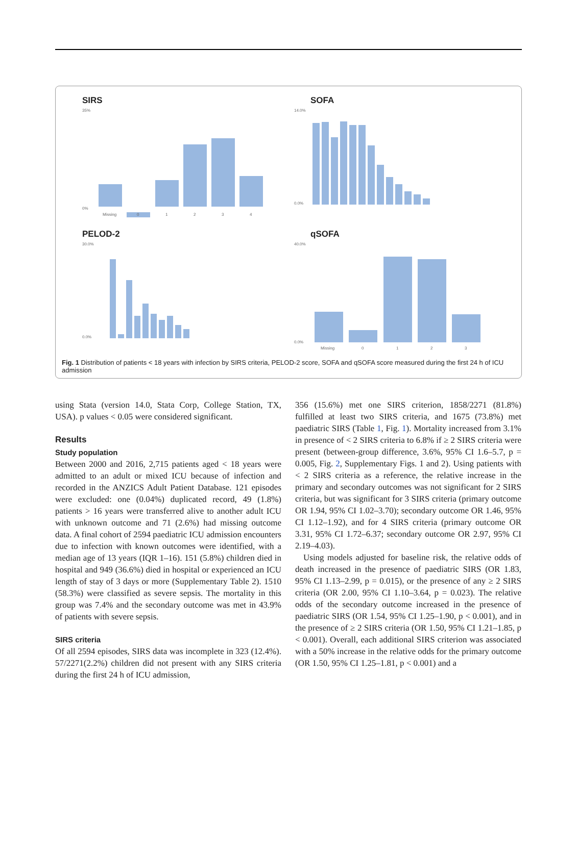SIRS
35%
0%
Missing
0
1
2
3
4
SOFA
14.0%
0.0%
PELOD-2
30.0%
0.0%
qSOFA
40.0%
0.0%
Missing
0
1
2
3
Fig. 1 Distribution of patients < 18 years with infection by SIRS criteria, PELOD-2 score, SOFA and qSOFA score measured during the first 24 h of ICU admission
using Stata (version 14.0, Stata Corp, College Station, TX, USA). p values < 0.05 were considered significant.
Results
Study population
Between 2000 and 2016, 2,715 patients aged < 18 years were admitted to an adult or mixed ICU because of infection and recorded in the ANZICS Adult Patient Database. 121 episodes were excluded: one (0.04%) duplicated record, 49 (1.8%) patients > 16 years were transferred alive to another adult ICU with unknown outcome and 71 (2.6%) had missing outcome data. A final cohort of 2594 paediatric ICU admission encounters due to infection with known outcomes were identified, with a median age of 13 years (IQR 1–16). 151 (5.8%) children died in hospital and 949 (36.6%) died in hospital or experienced an ICU length of stay of 3 days or more (Supplementary Table 2). 1510 (58.3%) were classified as severe sepsis. The mortality in this group was 7.4% and the secondary outcome was met in 43.9% of patients with severe sepsis.
SIRS criteria
Of all 2594 episodes, SIRS data was incomplete in 323 (12.4%). 57/2271(2.2%) children did not present with any SIRS criteria during the first 24 h of ICU admission,
356 (15.6%) met one SIRS criterion, 1858/2271 (81.8%) fulfilled at least two SIRS criteria, and 1675 (73.8%) met paediatric SIRS (Table 1, Fig. 1). Mortality increased from 3.1% in presence of < 2 SIRS criteria to 6.8% if ≥ 2 SIRS criteria were present (between-group difference, 3.6%, 95% CI 1.6–5.7, p = 0.005, Fig. 2, Supplementary Figs. 1 and 2). Using patients with < 2 SIRS criteria as a reference, the relative increase in the primary and secondary outcomes was not significant for 2 SIRS criteria, but was significant for 3 SIRS criteria (primary outcome OR 1.94, 95% CI 1.02–3.70); secondary outcome OR 1.46, 95% CI 1.12–1.92), and for 4 SIRS criteria (primary outcome OR 3.31, 95% CI 1.72–6.37; secondary outcome OR 2.97, 95% CI 2.19–4.03).
Using models adjusted for baseline risk, the relative odds of death increased in the presence of paediatric SIRS (OR 1.83, 95% CI 1.13–2.99, p = 0.015), or the presence of any ≥ 2 SIRS criteria (OR 2.00, 95% CI 1.10–3.64, p = 0.023). The relative odds of the secondary outcome increased in the presence of paediatric SIRS (OR 1.54, 95% CI 1.25–1.90, p < 0.001), and in the presence of ≥ 2 SIRS criteria (OR 1.50, 95% CI 1.21–1.85, p < 0.001). Overall, each additional SIRS criterion was associated with a 50% increase in the relative odds for the primary outcome (OR 1.50, 95% CI 1.25–1.81, p < 0.001) and a